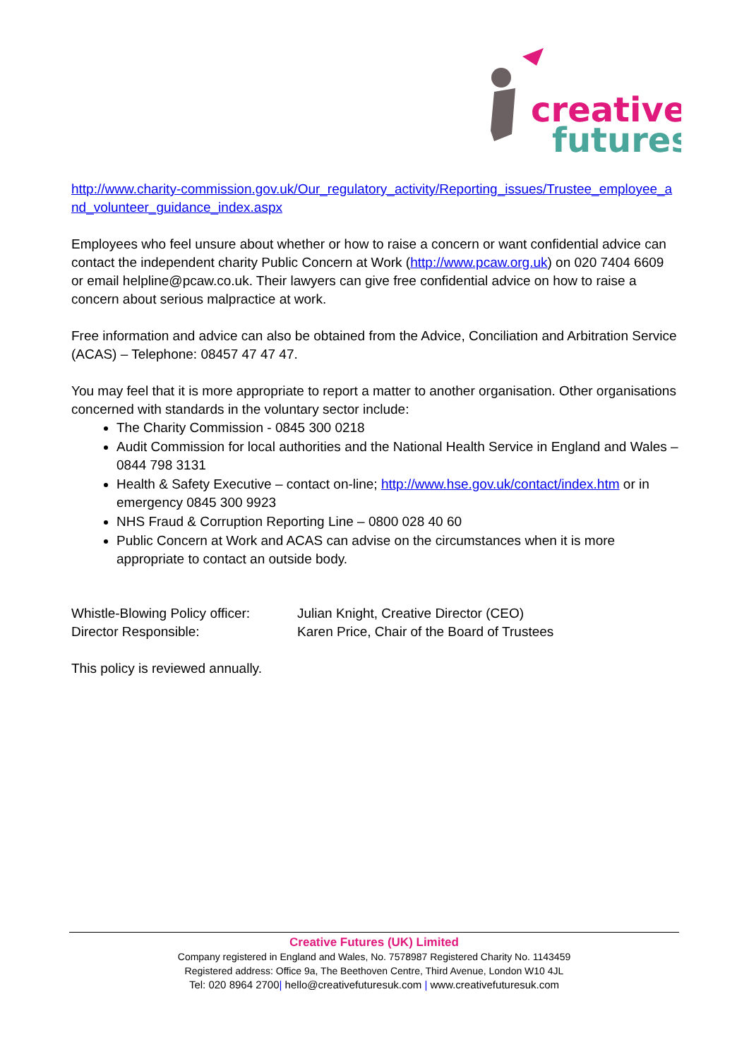creative
futures
http://www.charity-commission.gov.uk/Our_regulatory_activity/Reporting_issues/Trustee_employee_and_volunteer_guidance_index.aspx
Employees who feel unsure about whether or how to raise a concern or want confidential advice can contact the independent charity Public Concern at Work (http://www.pcaw.org.uk) on 020 7404 6609 or email helpline@pcaw.co.uk. Their lawyers can give free confidential advice on how to raise a concern about serious malpractice at work.
Free information and advice can also be obtained from the Advice, Conciliation and Arbitration Service (ACAS) – Telephone: 08457 47 47 47.
You may feel that it is more appropriate to report a matter to another organisation. Other organisations concerned with standards in the voluntary sector include:
The Charity Commission - 0845 300 0218
Audit Commission for local authorities and the National Health Service in England and Wales – 0844 798 3131
Health & Safety Executive – contact on-line; http://www.hse.gov.uk/contact/index.htm or in emergency 0845 300 9923
NHS Fraud & Corruption Reporting Line – 0800 028 40 60
Public Concern at Work and ACAS can advise on the circumstances when it is more appropriate to contact an outside body.
Whistle-Blowing Policy officer: Julian Knight, Creative Director (CEO)
Director Responsible: Karen Price, Chair of the Board of Trustees
This policy is reviewed annually.
Creative Futures (UK) Limited
Company registered in England and Wales, No. 7578987 Registered Charity No. 1143459
Registered address: Office 9a, The Beethoven Centre, Third Avenue, London W10 4JL
Tel: 020 8964 2700| hello@creativefuturesuk.com | www.creativefuturesuk.com